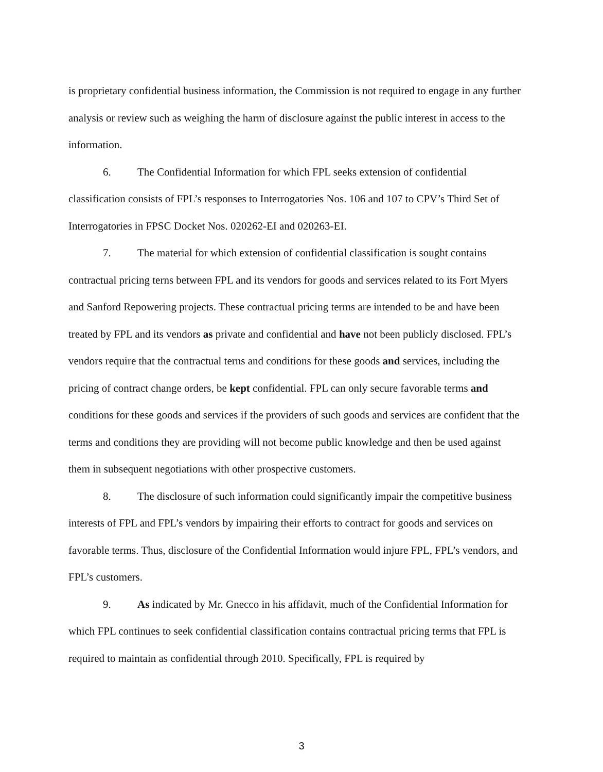is proprietary confidential business information, the Commission is not required to engage in any further analysis or review such as weighing the harm of disclosure against the public interest in access to the information.
6. The Confidential Information for which FPL seeks extension of confidential classification consists of FPL’s responses to Interrogatories Nos. 106 and 107 to CPV’s Third Set of Interrogatories in FPSC Docket Nos. 020262-EI and 020263-EI.
7. The material for which extension of confidential classification is sought contains contractual pricing terns between FPL and its vendors for goods and services related to its Fort Myers and Sanford Repowering projects. These contractual pricing terms are intended to be and have been treated by FPL and its vendors as private and confidential and have not been publicly disclosed. FPL’s vendors require that the contractual terns and conditions for these goods and services, including the pricing of contract change orders, be kept confidential. FPL can only secure favorable terms and conditions for these goods and services if the providers of such goods and services are confident that the terms and conditions they are providing will not become public knowledge and then be used against them in subsequent negotiations with other prospective customers.
8. The disclosure of such information could significantly impair the competitive business interests of FPL and FPL’s vendors by impairing their efforts to contract for goods and services on favorable terms. Thus, disclosure of the Confidential Information would injure FPL, FPL’s vendors, and FPL’s customers.
9. As indicated by Mr. Gnecco in his affidavit, much of the Confidential Information for which FPL continues to seek confidential classification contains contractual pricing terms that FPL is required to maintain as confidential through 2010. Specifically, FPL is required by
3